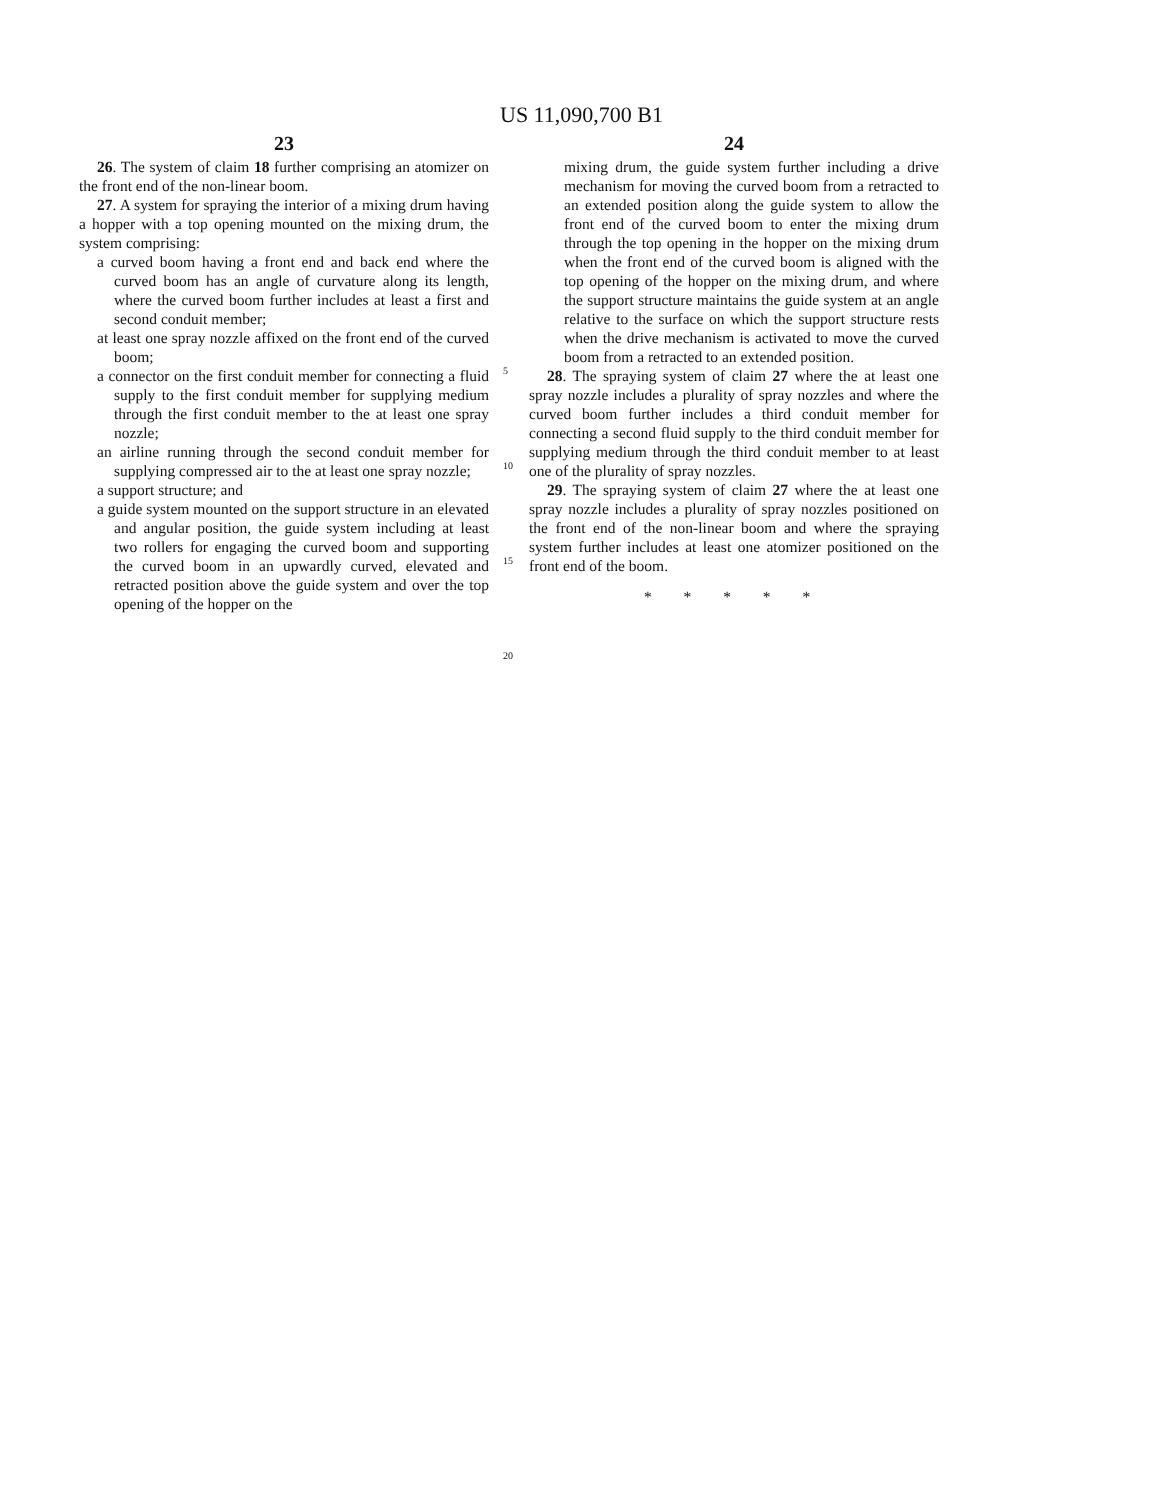US 11,090,700 B1
23
26. The system of claim 18 further comprising an atomizer on the front end of the non-linear boom.
27. A system for spraying the interior of a mixing drum having a hopper with a top opening mounted on the mixing drum, the system comprising:
a curved boom having a front end and back end where the curved boom has an angle of curvature along its length, where the curved boom further includes at least a first and second conduit member;
at least one spray nozzle affixed on the front end of the curved boom;
a connector on the first conduit member for connecting a fluid supply to the first conduit member for supplying medium through the first conduit member to the at least one spray nozzle;
an airline running through the second conduit member for supplying compressed air to the at least one spray nozzle;
a support structure; and
a guide system mounted on the support structure in an elevated and angular position, the guide system including at least two rollers for engaging the curved boom and supporting the curved boom in an upwardly curved, elevated and retracted position above the guide system and over the top opening of the hopper on the
5
10
15
20
24
mixing drum, the guide system further including a drive mechanism for moving the curved boom from a retracted to an extended position along the guide system to allow the front end of the curved boom to enter the mixing drum through the top opening in the hopper on the mixing drum when the front end of the curved boom is aligned with the top opening of the hopper on the mixing drum, and where the support structure maintains the guide system at an angle relative to the surface on which the support structure rests when the drive mechanism is activated to move the curved boom from a retracted to an extended position.
28. The spraying system of claim 27 where the at least one spray nozzle includes a plurality of spray nozzles and where the curved boom further includes a third conduit member for connecting a second fluid supply to the third conduit member for supplying medium through the third conduit member to at least one of the plurality of spray nozzles.
29. The spraying system of claim 27 where the at least one spray nozzle includes a plurality of spray nozzles positioned on the front end of the non-linear boom and where the spraying system further includes at least one atomizer positioned on the front end of the boom.
* * * * *